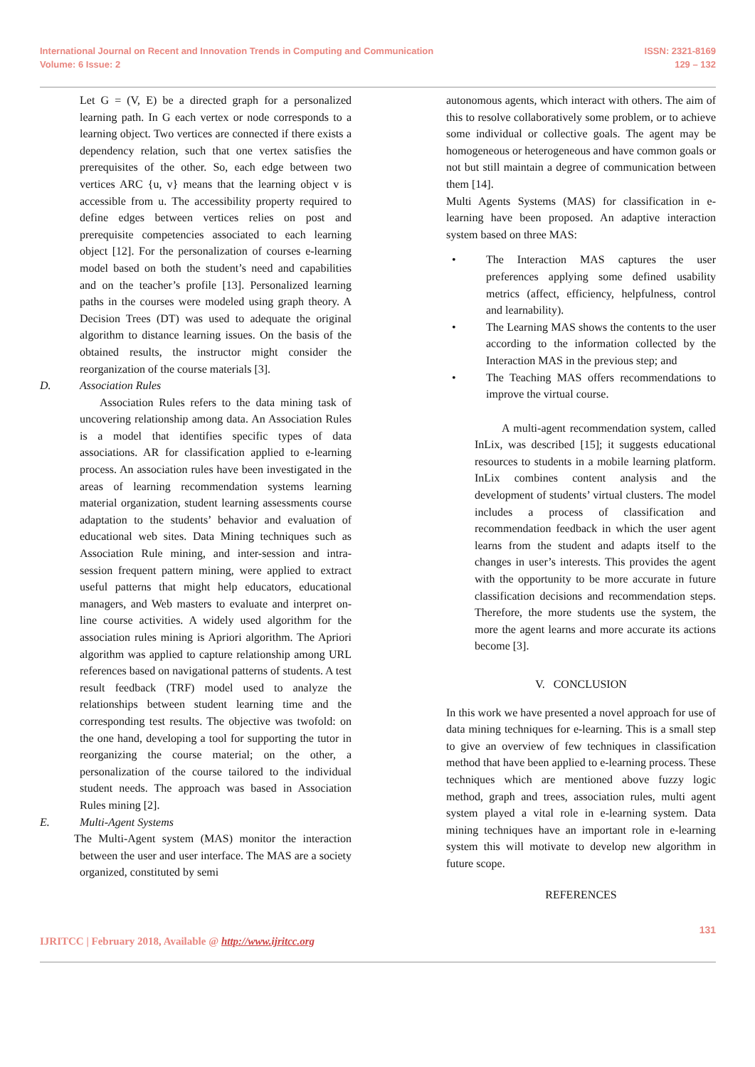International Journal on Recent and Innovation Trends in Computing and Communication
Volume: 6 Issue: 2
ISSN: 2321-8169
129 – 132
Let G = (V, E) be a directed graph for a personalized learning path. In G each vertex or node corresponds to a learning object. Two vertices are connected if there exists a dependency relation, such that one vertex satisfies the prerequisites of the other. So, each edge between two vertices ARC {u, v} means that the learning object v is accessible from u. The accessibility property required to define edges between vertices relies on post and prerequisite competencies associated to each learning object [12]. For the personalization of courses e-learning model based on both the student’s need and capabilities and on the teacher’s profile [13]. Personalized learning paths in the courses were modeled using graph theory. A Decision Trees (DT) was used to adequate the original algorithm to distance learning issues. On the basis of the obtained results, the instructor might consider the reorganization of the course materials [3].
D. Association Rules
Association Rules refers to the data mining task of uncovering relationship among data. An Association Rules is a model that identifies specific types of data associations. AR for classification applied to e-learning process. An association rules have been investigated in the areas of learning recommendation systems learning material organization, student learning assessments course adaptation to the students’ behavior and evaluation of educational web sites. Data Mining techniques such as Association Rule mining, and inter-session and intra-session frequent pattern mining, were applied to extract useful patterns that might help educators, educational managers, and Web masters to evaluate and interpret on-line course activities. A widely used algorithm for the association rules mining is Apriori algorithm. The Apriori algorithm was applied to capture relationship among URL references based on navigational patterns of students. A test result feedback (TRF) model used to analyze the relationships between student learning time and the corresponding test results. The objective was twofold: on the one hand, developing a tool for supporting the tutor in reorganizing the course material; on the other, a personalization of the course tailored to the individual student needs. The approach was based in Association Rules mining [2].
E. Multi-Agent Systems
The Multi-Agent system (MAS) monitor the interaction between the user and user interface. The MAS are a society organized, constituted by semi
autonomous agents, which interact with others. The aim of this to resolve collaboratively some problem, or to achieve some individual or collective goals. The agent may be homogeneous or heterogeneous and have common goals or not but still maintain a degree of communication between them [14].
Multi Agents Systems (MAS) for classification in e-learning have been proposed. An adaptive interaction system based on three MAS:
• The Interaction MAS captures the user preferences applying some defined usability metrics (affect, efficiency, helpfulness, control and learnability).
• The Learning MAS shows the contents to the user according to the information collected by the Interaction MAS in the previous step; and
• The Teaching MAS offers recommendations to improve the virtual course.
A multi-agent recommendation system, called InLix, was described [15]; it suggests educational resources to students in a mobile learning platform. InLix combines content analysis and the development of students’ virtual clusters. The model includes a process of classification and recommendation feedback in which the user agent learns from the student and adapts itself to the changes in user’s interests. This provides the agent with the opportunity to be more accurate in future classification decisions and recommendation steps. Therefore, the more students use the system, the more the agent learns and more accurate its actions become [3].
V. CONCLUSION
In this work we have presented a novel approach for use of data mining techniques for e-learning. This is a small step to give an overview of few techniques in classification method that have been applied to e-learning process. These techniques which are mentioned above fuzzy logic method, graph and trees, association rules, multi agent system played a vital role in e-learning system. Data mining techniques have an important role in e-learning system this will motivate to develop new algorithm in future scope.
REFERENCES
131
IJRITCC | February 2018, Available @ http://www.ijritcc.org